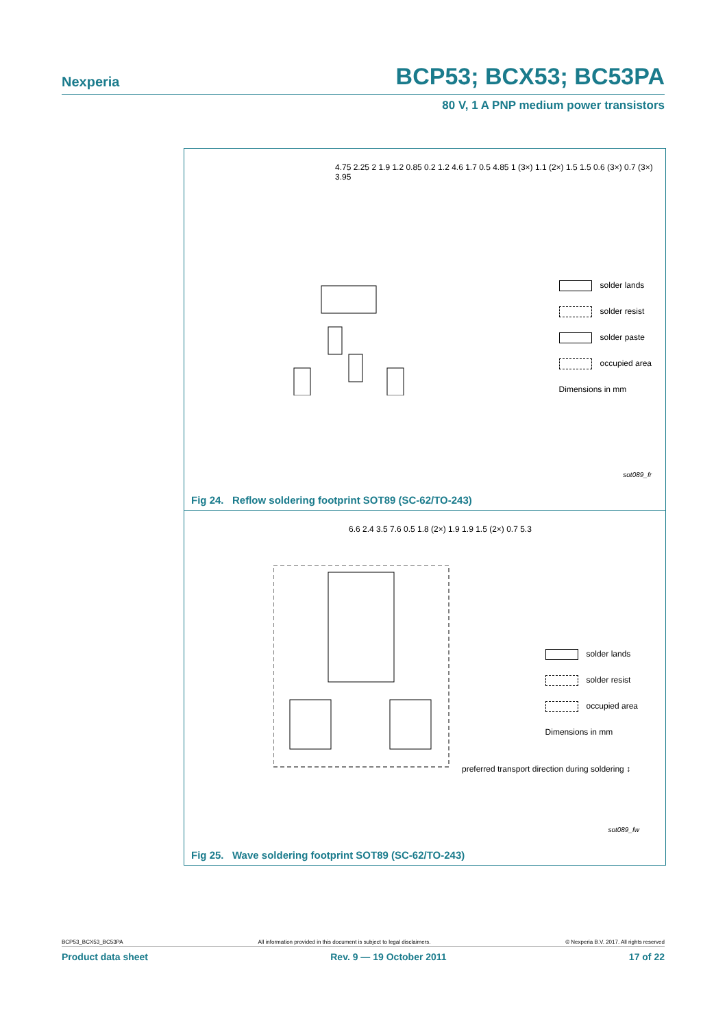Nexperia BCP53; BCX53; BC53PA
80 V, 1 A PNP medium power transistors
4.75 2.25 2 1.9 1.2 0.85 0.2 1.2 4.6 1.7 0.5 4.85 1 (3×) 1.1 (2×) 1.5 1.5 0.6 (3×) 0.7 (3×) 3.95
solder lands
solder resist
solder paste
occupied area
Dimensions in mm
sot089_fr
Fig 24. Reflow soldering footprint SOT89 (SC-62/TO-243)
6.6 2.4 3.5 7.6 0.5 1.8 (2×) 1.9 1.9 1.5 (2×) 0.7 5.3
solder lands
solder resist
occupied area
Dimensions in mm
preferred transport direction during soldering ↕
sot089_fw
Fig 25. Wave soldering footprint SOT89 (SC-62/TO-243)
BCP53_BCX53_BC53PA All information provided in this document is subject to legal disclaimers. © Nexperia B.V. 2017. All rights reserved
Product data sheet Rev. 9 — 19 October 2011 17 of 22